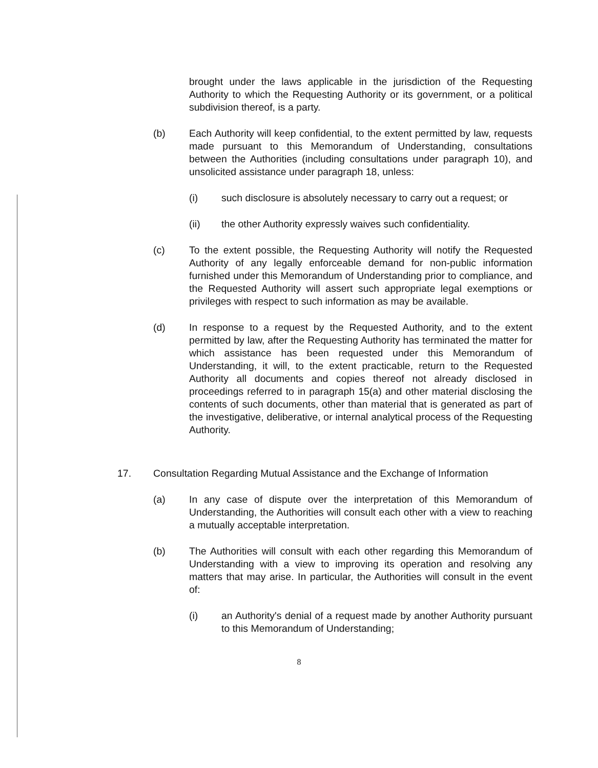brought under the laws applicable in the jurisdiction of the Requesting Authority to which the Requesting Authority or its government, or a political subdivision thereof, is a party.
(b) Each Authority will keep confidential, to the extent permitted by law, requests made pursuant to this Memorandum of Understanding, consultations between the Authorities (including consultations under paragraph 10), and unsolicited assistance under paragraph 18, unless:
(i) such disclosure is absolutely necessary to carry out a request; or
(ii) the other Authority expressly waives such confidentiality.
(c) To the extent possible, the Requesting Authority will notify the Requested Authority of any legally enforceable demand for non-public information furnished under this Memorandum of Understanding prior to compliance, and the Requested Authority will assert such appropriate legal exemptions or privileges with respect to such information as may be available.
(d) In response to a request by the Requested Authority, and to the extent permitted by law, after the Requesting Authority has terminated the matter for which assistance has been requested under this Memorandum of Understanding, it will, to the extent practicable, return to the Requested Authority all documents and copies thereof not already disclosed in proceedings referred to in paragraph 15(a) and other material disclosing the contents of such documents, other than material that is generated as part of the investigative, deliberative, or internal analytical process of the Requesting Authority.
17. Consultation Regarding Mutual Assistance and the Exchange of Information
(a) In any case of dispute over the interpretation of this Memorandum of Understanding, the Authorities will consult each other with a view to reaching a mutually acceptable interpretation.
(b) The Authorities will consult with each other regarding this Memorandum of Understanding with a view to improving its operation and resolving any matters that may arise. In particular, the Authorities will consult in the event of:
(i) an Authority's denial of a request made by another Authority pursuant to this Memorandum of Understanding;
8